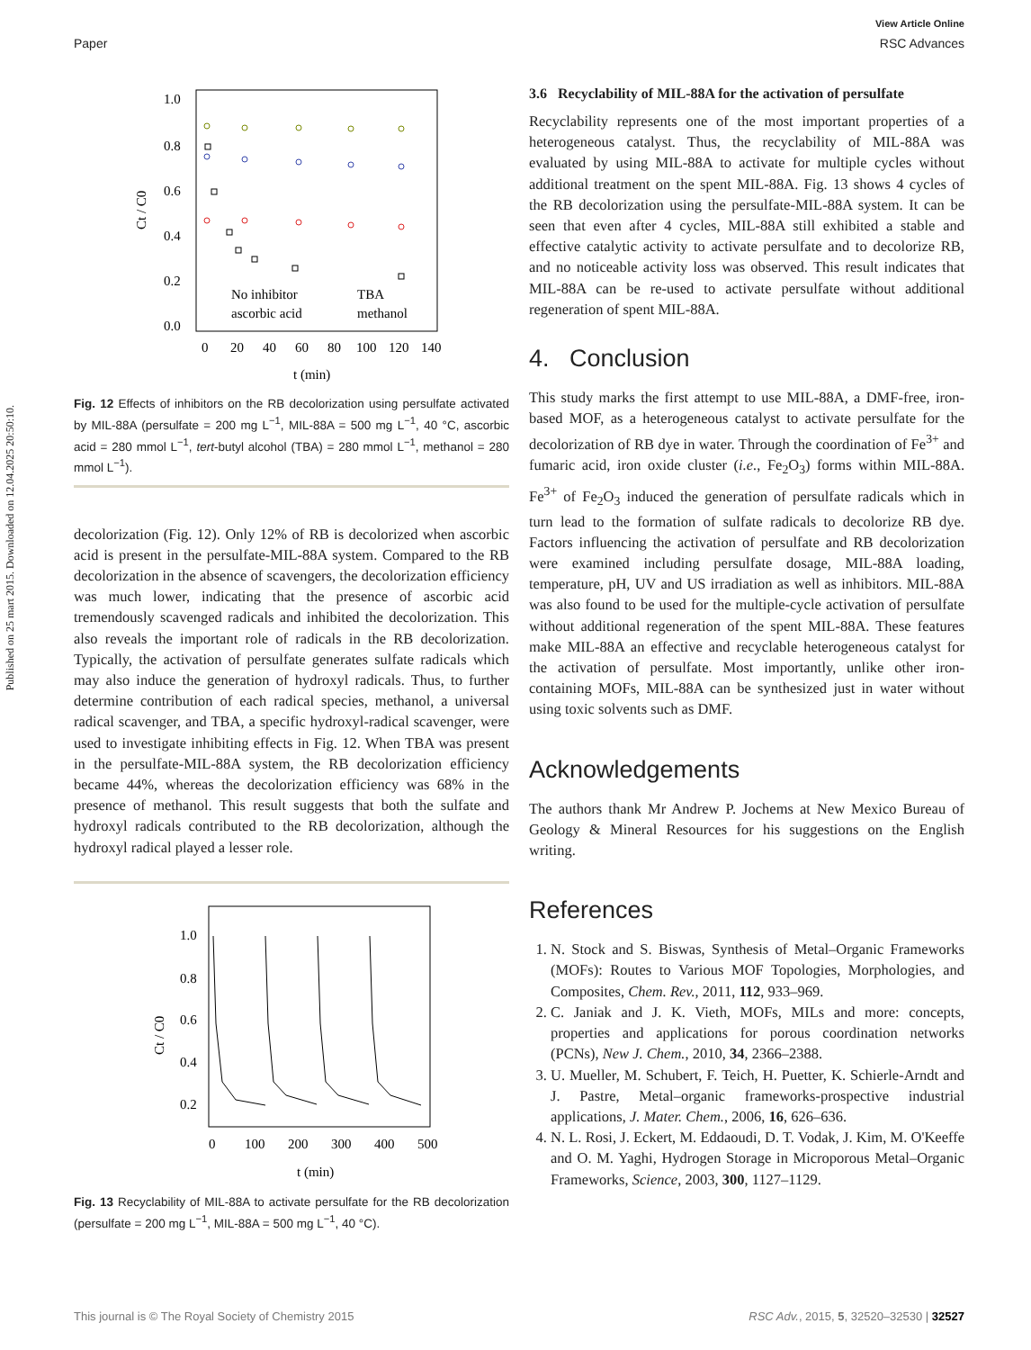Published on 25 mart 2015. Downloaded on 12.04.2025 20:50:10.
View Article Online
Paper RSC Advances
1.0
0.8
0.6
0.4
0.2
0.0
0
20
40
60
80
100
120
140
t (min)
No inhibitor
TBA
ascorbic acid
methanol
Ct / C0
Fig. 12 Effects of inhibitors on the RB decolorization using persulfate activated by MIL-88A (persulfate = 200 mg L<sup>−1</sup>, MIL-88A = 500 mg L<sup>−1</sup>, 40 °C, ascorbic acid = 280 mmol L<sup>−1</sup>, tert-butyl alcohol (TBA) = 280 mmol L<sup>−1</sup>, methanol = 280 mmol L<sup>−1</sup>).
decolorization (Fig. 12). Only 12% of RB is decolorized when ascorbic acid is present in the persulfate-MIL-88A system. Compared to the RB decolorization in the absence of scavengers, the decolorization efficiency was much lower, indicating that the presence of ascorbic acid tremendously scavenged radicals and inhibited the decolorization. This also reveals the important role of radicals in the RB decolorization. Typically, the activation of persulfate generates sulfate radicals which may also induce the generation of hydroxyl radicals. Thus, to further determine contribution of each radical species, methanol, a universal radical scavenger, and TBA, a specific hydroxyl-radical scavenger, were used to investigate inhibiting effects in Fig. 12. When TBA was present in the persulfate-MIL-88A system, the RB decolorization efficiency became 44%, whereas the decolorization efficiency was 68% in the presence of methanol. This result suggests that both the sulfate and hydroxyl radicals contributed to the RB decolorization, although the hydroxyl radical played a lesser role.
1.0
0.8
0.6
0.4
0.2
0
100
200
300
400
500
t (min)
Ct / C0
Fig. 13 Recyclability of MIL-88A to activate persulfate for the RB decolorization (persulfate = 200 mg L<sup>−1</sup>, MIL-88A = 500 mg L<sup>−1</sup>, 40 °C).
3.6 Recyclability of MIL-88A for the activation of persulfate
Recyclability represents one of the most important properties of a heterogeneous catalyst. Thus, the recyclability of MIL-88A was evaluated by using MIL-88A to activate for multiple cycles without additional treatment on the spent MIL-88A. Fig. 13 shows 4 cycles of the RB decolorization using the persulfate-MIL-88A system. It can be seen that even after 4 cycles, MIL-88A still exhibited a stable and effective catalytic activity to activate persulfate and to decolorize RB, and no noticeable activity loss was observed. This result indicates that MIL-88A can be re-used to activate persulfate without additional regeneration of spent MIL-88A.
4. Conclusion
This study marks the first attempt to use MIL-88A, a DMF-free, iron-based MOF, as a heterogeneous catalyst to activate persulfate for the decolorization of RB dye in water. Through the coordination of Fe<sup>3+</sup> and fumaric acid, iron oxide cluster (i.e., Fe<sub>2</sub>O<sub>3</sub>) forms within MIL-88A. Fe<sup>3+</sup> of Fe<sub>2</sub>O<sub>3</sub> induced the generation of persulfate radicals which in turn lead to the formation of sulfate radicals to decolorize RB dye. Factors influencing the activation of persulfate and RB decolorization were examined including persulfate dosage, MIL-88A loading, temperature, pH, UV and US irradiation as well as inhibitors. MIL-88A was also found to be used for the multiple-cycle activation of persulfate without additional regeneration of the spent MIL-88A. These features make MIL-88A an effective and recyclable heterogeneous catalyst for the activation of persulfate. Most importantly, unlike other iron-containing MOFs, MIL-88A can be synthesized just in water without using toxic solvents such as DMF.
Acknowledgements
The authors thank Mr Andrew P. Jochems at New Mexico Bureau of Geology & Mineral Resources for his suggestions on the English writing.
References
1. N. Stock and S. Biswas, Synthesis of Metal–Organic Frameworks (MOFs): Routes to Various MOF Topologies, Morphologies, and Composites, Chem. Rev., 2011, 112, 933–969.
2. C. Janiak and J. K. Vieth, MOFs, MILs and more: concepts, properties and applications for porous coordination networks (PCNs), New J. Chem., 2010, 34, 2366–2388.
3. U. Mueller, M. Schubert, F. Teich, H. Puetter, K. Schierle-Arndt and J. Pastre, Metal–organic frameworks-prospective industrial applications, J. Mater. Chem., 2006, 16, 626–636.
4. N. L. Rosi, J. Eckert, M. Eddaoudi, D. T. Vodak, J. Kim, M. O'Keeffe and O. M. Yaghi, Hydrogen Storage in Microporous Metal–Organic Frameworks, Science, 2003, 300, 1127–1129.
This journal is © The Royal Society of Chemistry 2015 RSC Adv., 2015, 5, 32520–32530 | 32527